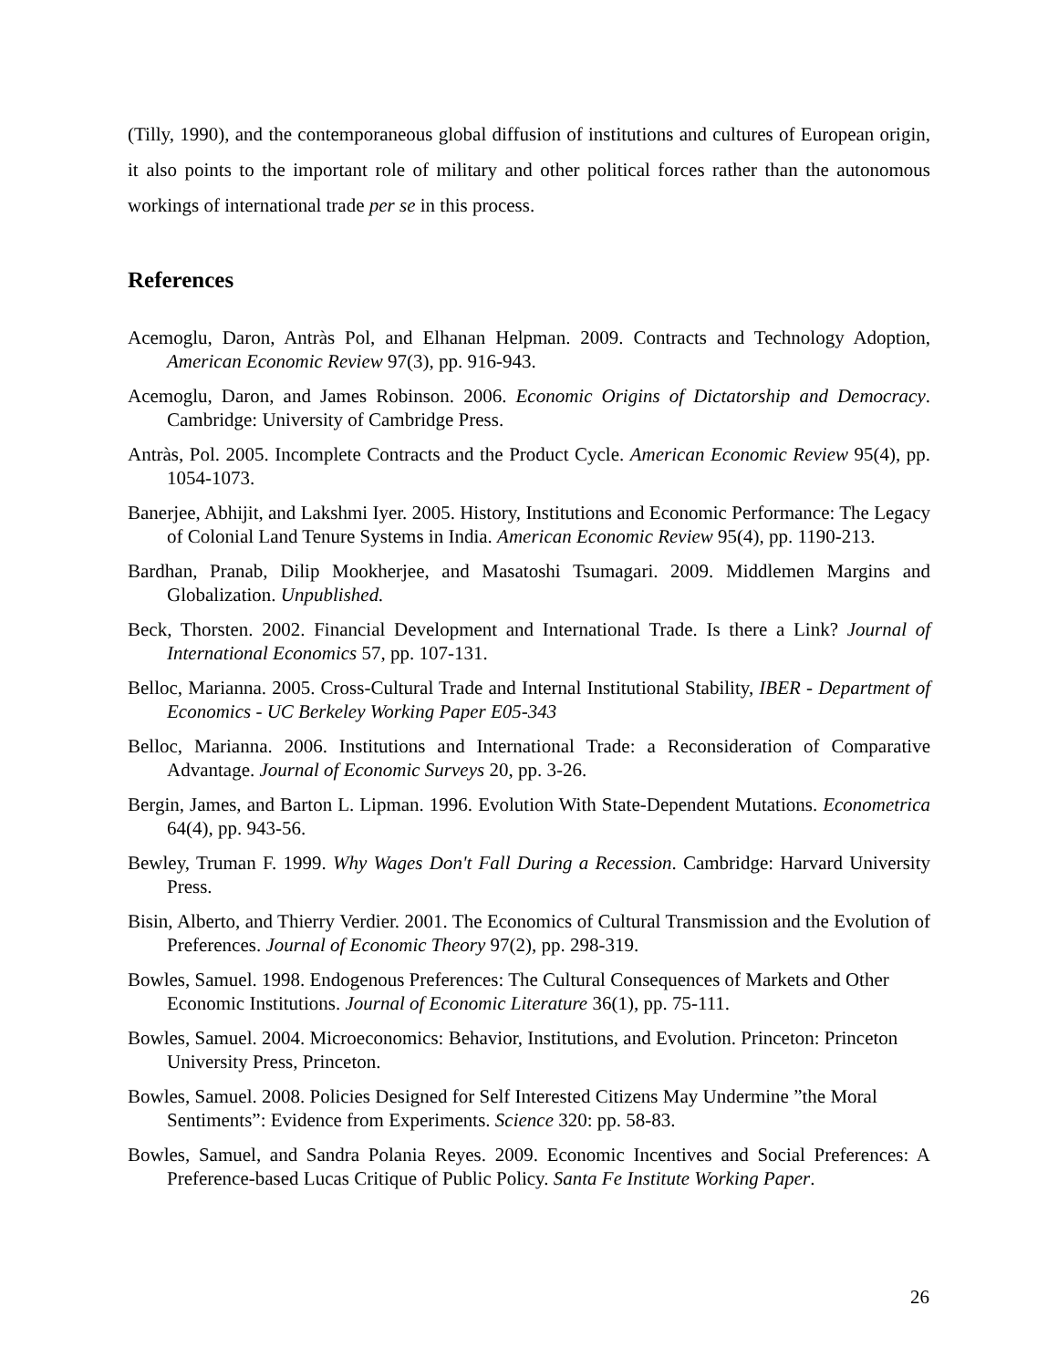(Tilly, 1990), and the contemporaneous global diffusion of institutions and cultures of European origin, it also points to the important role of military and other political forces rather than the autonomous workings of international trade per se in this process.
References
Acemoglu, Daron, Antràs Pol, and Elhanan Helpman. 2009. Contracts and Technology Adoption, American Economic Review 97(3), pp. 916-943.
Acemoglu, Daron, and James Robinson. 2006. Economic Origins of Dictatorship and Democracy. Cambridge: University of Cambridge Press.
Antràs, Pol. 2005. Incomplete Contracts and the Product Cycle. American Economic Review 95(4), pp. 1054-1073.
Banerjee, Abhijit, and Lakshmi Iyer. 2005. History, Institutions and Economic Performance: The Legacy of Colonial Land Tenure Systems in India. American Economic Review 95(4), pp. 1190-213.
Bardhan, Pranab, Dilip Mookherjee, and Masatoshi Tsumagari. 2009. Middlemen Margins and Globalization. Unpublished.
Beck, Thorsten. 2002. Financial Development and International Trade. Is there a Link? Journal of International Economics 57, pp. 107-131.
Belloc, Marianna. 2005. Cross-Cultural Trade and Internal Institutional Stability, IBER - Department of Economics - UC Berkeley Working Paper E05-343
Belloc, Marianna. 2006. Institutions and International Trade: a Reconsideration of Comparative Advantage. Journal of Economic Surveys 20, pp. 3-26.
Bergin, James, and Barton L. Lipman. 1996. Evolution With State-Dependent Mutations. Econometrica 64(4), pp. 943-56.
Bewley, Truman F. 1999. Why Wages Don't Fall During a Recession. Cambridge: Harvard University Press.
Bisin, Alberto, and Thierry Verdier. 2001. The Economics of Cultural Transmission and the Evolution of Preferences. Journal of Economic Theory 97(2), pp. 298-319.
Bowles, Samuel. 1998. Endogenous Preferences: The Cultural Consequences of Markets and Other Economic Institutions. Journal of Economic Literature 36(1), pp. 75-111.
Bowles, Samuel. 2004. Microeconomics: Behavior, Institutions, and Evolution. Princeton: Princeton University Press, Princeton.
Bowles, Samuel. 2008. Policies Designed for Self Interested Citizens May Undermine ”the Moral Sentiments”: Evidence from Experiments. Science 320: pp. 58-83.
Bowles, Samuel, and Sandra Polania Reyes. 2009. Economic Incentives and Social Preferences: A Preference-based Lucas Critique of Public Policy. Santa Fe Institute Working Paper.
26